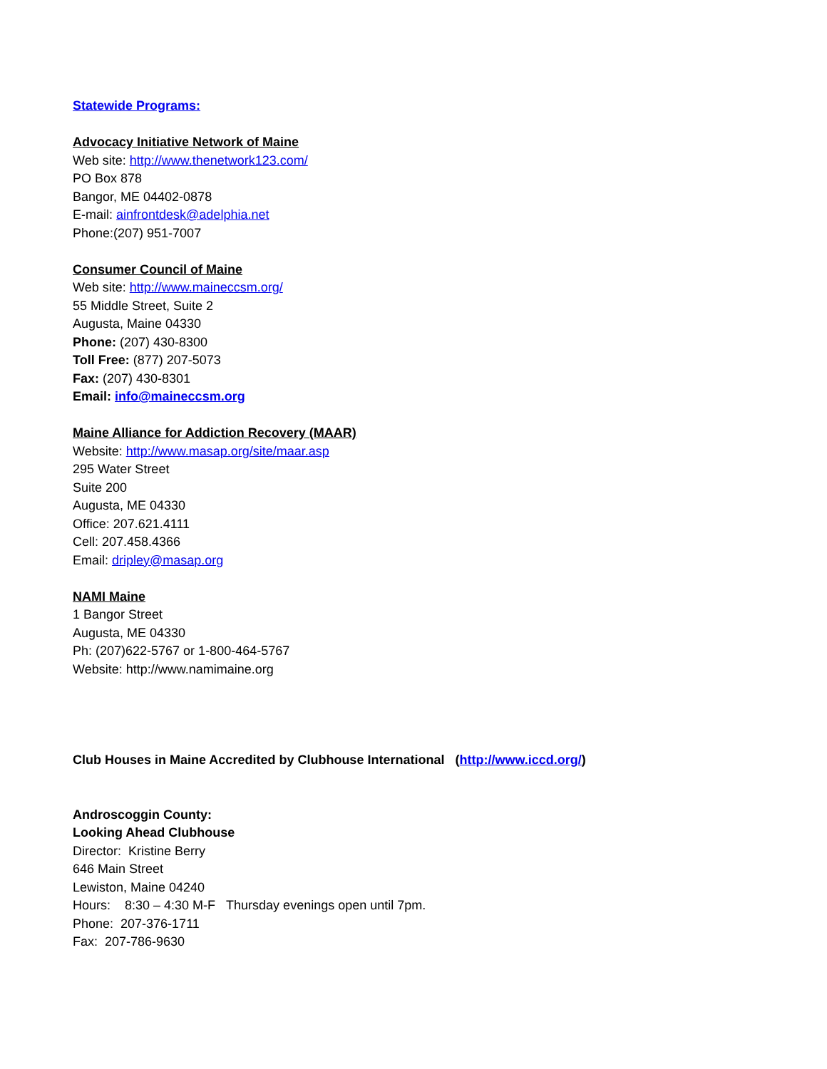Statewide Programs:
Advocacy Initiative Network of Maine
Web site: http://www.thenetwork123.com/
PO Box 878
Bangor, ME 04402-0878
E-mail: ainfrontdesk@adelphia.net
Phone:(207) 951-7007
Consumer Council of Maine
Web site: http://www.maineccsm.org/
55 Middle Street, Suite 2
Augusta, Maine 04330
Phone: (207) 430-8300
Toll Free: (877) 207-5073
Fax: (207) 430-8301
Email: info@maineccsm.org
Maine Alliance for Addiction Recovery (MAAR)
Website: http://www.masap.org/site/maar.asp
295 Water Street
Suite 200
Augusta, ME 04330
Office: 207.621.4111
Cell: 207.458.4366
Email: dripley@masap.org
NAMI Maine
1 Bangor Street
Augusta, ME 04330
Ph: (207)622-5767 or 1-800-464-5767
Website: http://www.namimaine.org
Club Houses in Maine Accredited by Clubhouse International (http://www.iccd.org/)
Androscoggin County:
Looking Ahead Clubhouse
Director: Kristine Berry
646 Main Street
Lewiston, Maine 04240
Hours: 8:30 – 4:30 M-F Thursday evenings open until 7pm.
Phone: 207-376-1711
Fax: 207-786-9630